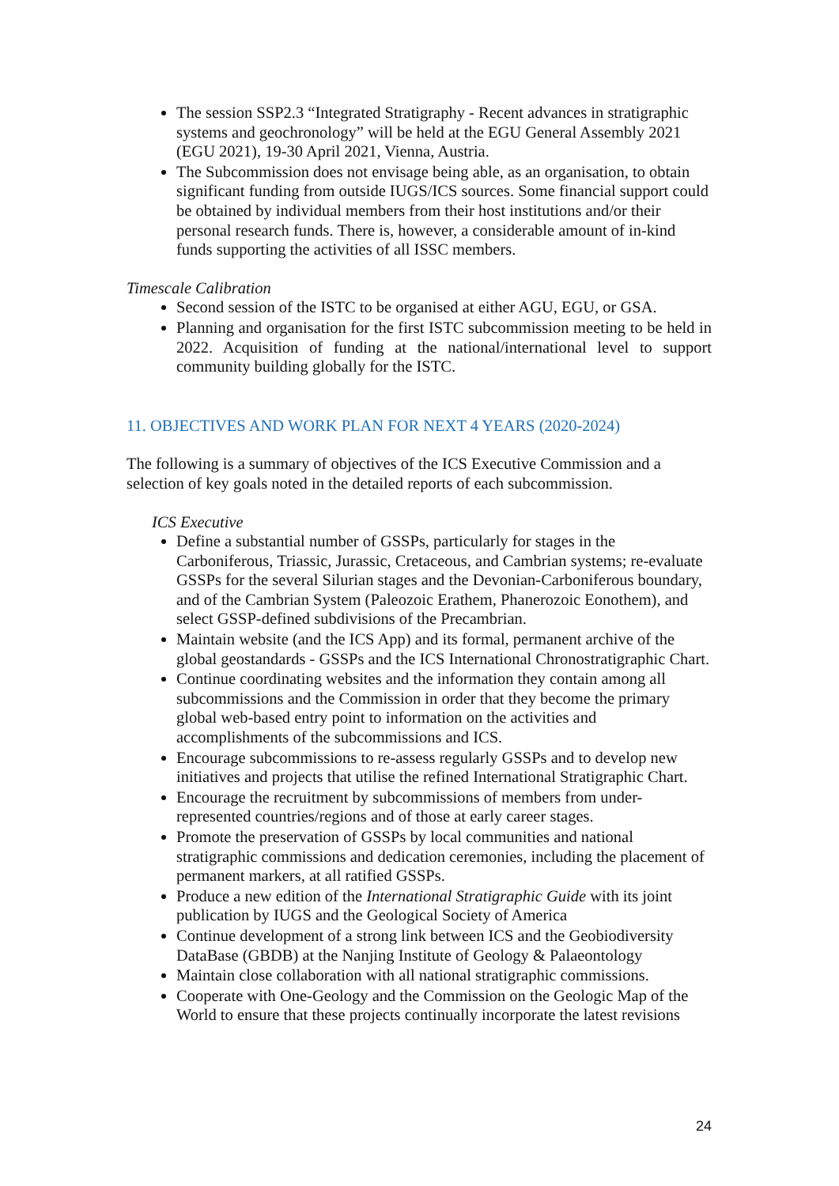The session SSP2.3 “Integrated Stratigraphy - Recent advances in stratigraphic systems and geochronology” will be held at the EGU General Assembly 2021 (EGU 2021), 19-30 April 2021, Vienna, Austria.
The Subcommission does not envisage being able, as an organisation, to obtain significant funding from outside IUGS/ICS sources. Some financial support could be obtained by individual members from their host institutions and/or their personal research funds. There is, however, a considerable amount of in-kind funds supporting the activities of all ISSC members.
Timescale Calibration
Second session of the ISTC to be organised at either AGU, EGU, or GSA.
Planning and organisation for the first ISTC subcommission meeting to be held in 2022. Acquisition of funding at the national/international level to support community building globally for the ISTC.
11. OBJECTIVES AND WORK PLAN FOR NEXT 4 YEARS (2020-2024)
The following is a summary of objectives of the ICS Executive Commission and a selection of key goals noted in the detailed reports of each subcommission.
ICS Executive
Define a substantial number of GSSPs, particularly for stages in the Carboniferous, Triassic, Jurassic, Cretaceous, and Cambrian systems; re-evaluate GSSPs for the several Silurian stages and the Devonian-Carboniferous boundary, and of the Cambrian System (Paleozoic Erathem, Phanerozoic Eonothem), and select GSSP-defined subdivisions of the Precambrian.
Maintain website (and the ICS App) and its formal, permanent archive of the global geostandards - GSSPs and the ICS International Chronostratigraphic Chart.
Continue coordinating websites and the information they contain among all subcommissions and the Commission in order that they become the primary global web-based entry point to information on the activities and accomplishments of the subcommissions and ICS.
Encourage subcommissions to re-assess regularly GSSPs and to develop new initiatives and projects that utilise the refined International Stratigraphic Chart.
Encourage the recruitment by subcommissions of members from under-represented countries/regions and of those at early career stages.
Promote the preservation of GSSPs by local communities and national stratigraphic commissions and dedication ceremonies, including the placement of permanent markers, at all ratified GSSPs.
Produce a new edition of the International Stratigraphic Guide with its joint publication by IUGS and the Geological Society of America
Continue development of a strong link between ICS and the Geobiodiversity DataBase (GBDB) at the Nanjing Institute of Geology & Palaeontology
Maintain close collaboration with all national stratigraphic commissions.
Cooperate with One-Geology and the Commission on the Geologic Map of the World to ensure that these projects continually incorporate the latest revisions
24